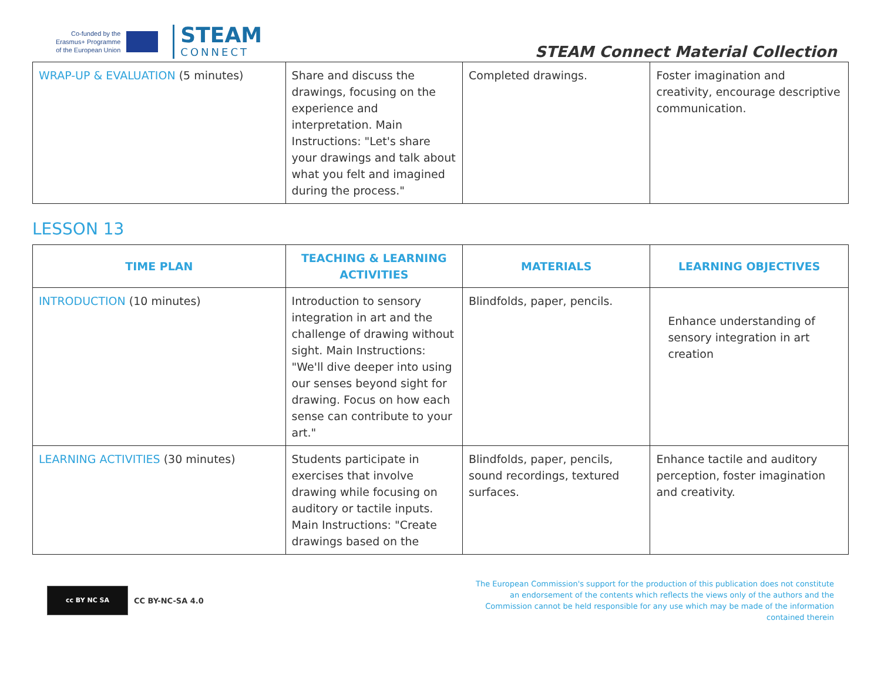Co-funded by the
Erasmus+ Programme
of the European Union
STEAM
CONNECT
STEAM Connect Material Collection
| WRAP-UP & EVALUATION (5 minutes) | Share and discuss the drawings, focusing on the experience and interpretation. Main Instructions: "Let's share your drawings and talk about what you felt and imagined during the process." | Completed drawings. | Foster imagination and creativity, encourage descriptive communication. |
LESSON 13
| TIME PLAN | TEACHING & LEARNING ACTIVITIES | MATERIALS | LEARNING OBJECTIVES |
| --- | --- | --- | --- |
| INTRODUCTION (10 minutes) | Introduction to sensory integration in art and the challenge of drawing without sight. Main Instructions: "We'll dive deeper into using our senses beyond sight for drawing. Focus on how each sense can contribute to your art." | Blindfolds, paper, pencils. | Enhance understanding of sensory integration in art creation |
| LEARNING ACTIVITIES (30 minutes) | Students participate in exercises that involve drawing while focusing on auditory or tactile inputs. Main Instructions: "Create drawings based on the | Blindfolds, paper, pencils, sound recordings, textured surfaces. | Enhance tactile and auditory perception, foster imagination and creativity. |
cc BY NC SA
CC BY-NC-SA 4.0
The European Commission's support for the production of this publication does not constitute an endorsement of the contents which reflects the views only of the authors and the Commission cannot be held responsible for any use which may be made of the information contained therein